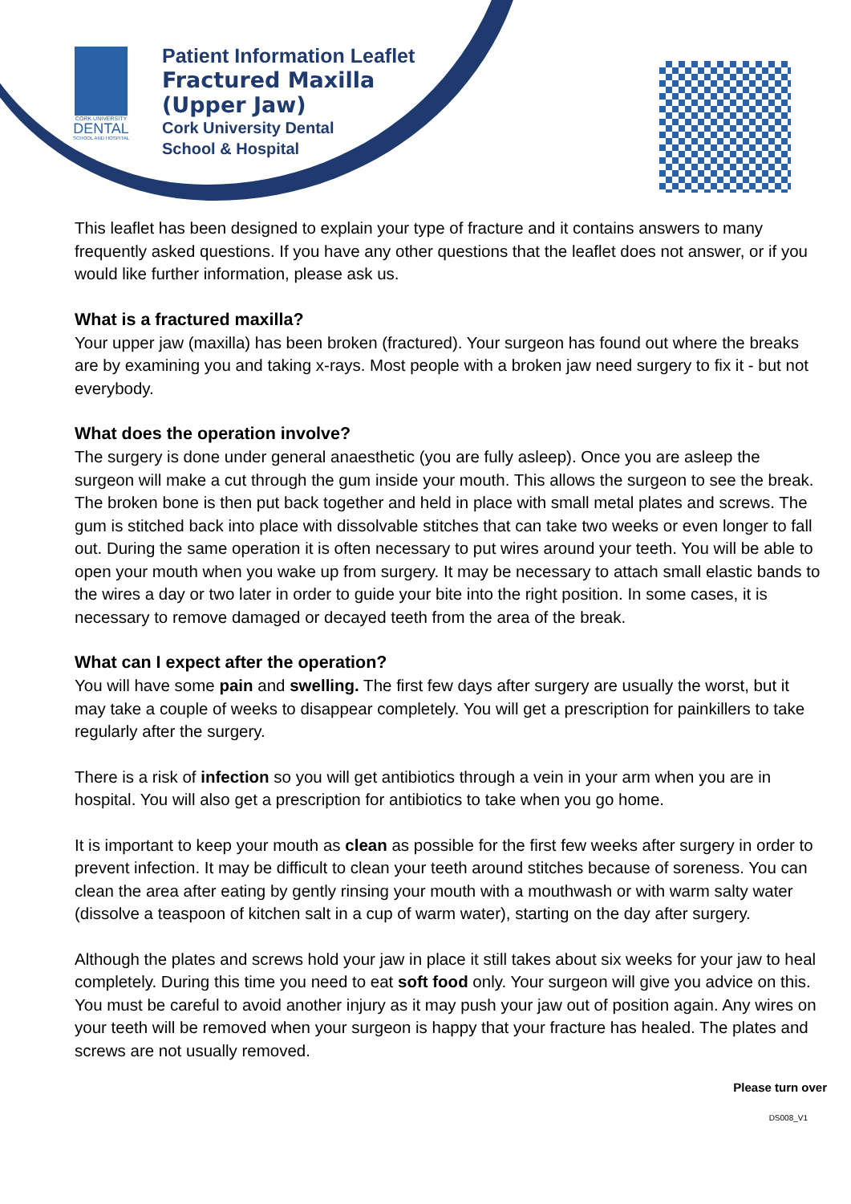CORK UNIVERSITY
DENTAL
SCHOOL AND HOSPITAL
Patient Information Leaflet
Fractured Maxilla
(Upper Jaw)
Cork University Dental
School & Hospital
This leaflet has been designed to explain your type of fracture and it contains answers to many frequently asked questions. If you have any other questions that the leaflet does not answer, or if you would like further information, please ask us.
What is a fractured maxilla?
Your upper jaw (maxilla) has been broken (fractured). Your surgeon has found out where the breaks are by examining you and taking x-rays. Most people with a broken jaw need surgery to fix it - but not everybody.
What does the operation involve?
The surgery is done under general anaesthetic (you are fully asleep). Once you are asleep the surgeon will make a cut through the gum inside your mouth. This allows the surgeon to see the break. The broken bone is then put back together and held in place with small metal plates and screws. The gum is stitched back into place with dissolvable stitches that can take two weeks or even longer to fall out. During the same operation it is often necessary to put wires around your teeth. You will be able to open your mouth when you wake up from surgery. It may be necessary to attach small elastic bands to the wires a day or two later in order to guide your bite into the right position. In some cases, it is necessary to remove damaged or decayed teeth from the area of the break.
What can I expect after the operation?
You will have some pain and swelling. The first few days after surgery are usually the worst, but it may take a couple of weeks to disappear completely. You will get a prescription for painkillers to take regularly after the surgery.
There is a risk of infection so you will get antibiotics through a vein in your arm when you are in hospital. You will also get a prescription for antibiotics to take when you go home.
It is important to keep your mouth as clean as possible for the first few weeks after surgery in order to prevent infection. It may be difficult to clean your teeth around stitches because of soreness. You can clean the area after eating by gently rinsing your mouth with a mouthwash or with warm salty water (dissolve a teaspoon of kitchen salt in a cup of warm water), starting on the day after surgery.
Although the plates and screws hold your jaw in place it still takes about six weeks for your jaw to heal completely. During this time you need to eat soft food only. Your surgeon will give you advice on this. You must be careful to avoid another injury as it may push your jaw out of position again. Any wires on your teeth will be removed when your surgeon is happy that your fracture has healed. The plates and screws are not usually removed.
Please turn over
DS008_V1